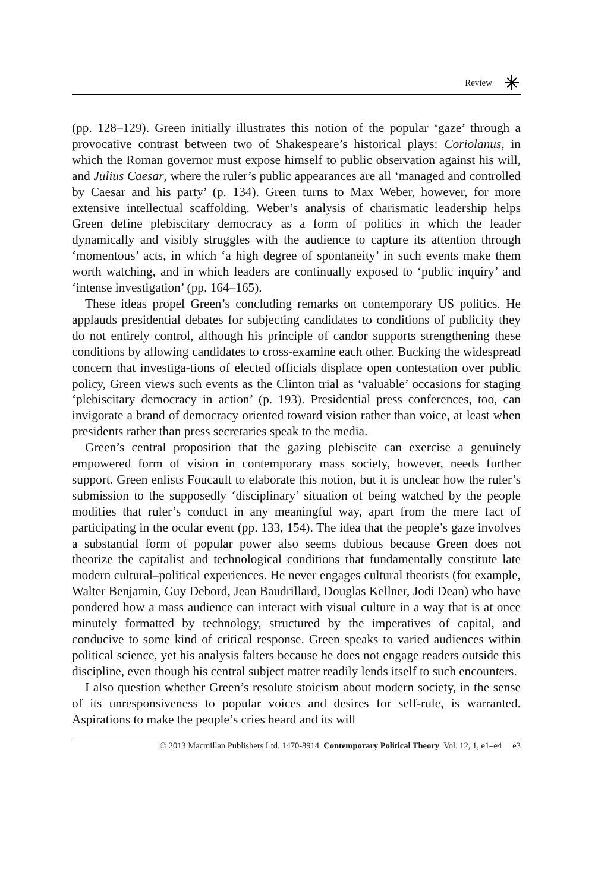Review
(pp. 128–129). Green initially illustrates this notion of the popular ‘gaze’ through a provocative contrast between two of Shakespeare’s historical plays: Coriolanus, in which the Roman governor must expose himself to public observation against his will, and Julius Caesar, where the ruler’s public appearances are all ‘managed and controlled by Caesar and his party’ (p. 134). Green turns to Max Weber, however, for more extensive intellectual scaffolding. Weber’s analysis of charismatic leadership helps Green define plebiscitary democracy as a form of politics in which the leader dynamically and visibly struggles with the audience to capture its attention through ‘momentous’ acts, in which ‘a high degree of spontaneity’ in such events make them worth watching, and in which leaders are continually exposed to ‘public inquiry’ and ‘intense investigation’ (pp. 164–165).
These ideas propel Green’s concluding remarks on contemporary US politics. He applauds presidential debates for subjecting candidates to conditions of publicity they do not entirely control, although his principle of candor supports strengthening these conditions by allowing candidates to cross-examine each other. Bucking the widespread concern that investiga-tions of elected officials displace open contestation over public policy, Green views such events as the Clinton trial as ‘valuable’ occasions for staging ‘plebiscitary democracy in action’ (p. 193). Presidential press conferences, too, can invigorate a brand of democracy oriented toward vision rather than voice, at least when presidents rather than press secretaries speak to the media.
Green’s central proposition that the gazing plebiscite can exercise a genuinely empowered form of vision in contemporary mass society, however, needs further support. Green enlists Foucault to elaborate this notion, but it is unclear how the ruler’s submission to the supposedly ‘disciplinary’ situation of being watched by the people modifies that ruler’s conduct in any meaningful way, apart from the mere fact of participating in the ocular event (pp. 133, 154). The idea that the people’s gaze involves a substantial form of popular power also seems dubious because Green does not theorize the capitalist and technological conditions that fundamentally constitute late modern cultural–political experiences. He never engages cultural theorists (for example, Walter Benjamin, Guy Debord, Jean Baudrillard, Douglas Kellner, Jodi Dean) who have pondered how a mass audience can interact with visual culture in a way that is at once minutely formatted by technology, structured by the imperatives of capital, and conducive to some kind of critical response. Green speaks to varied audiences within political science, yet his analysis falters because he does not engage readers outside this discipline, even though his central subject matter readily lends itself to such encounters.
I also question whether Green’s resolute stoicism about modern society, in the sense of its unresponsiveness to popular voices and desires for self-rule, is warranted. Aspirations to make the people’s cries heard and its will
© 2013 Macmillan Publishers Ltd. 1470-8914 Contemporary Political Theory Vol. 12, 1, e1–e4 e3